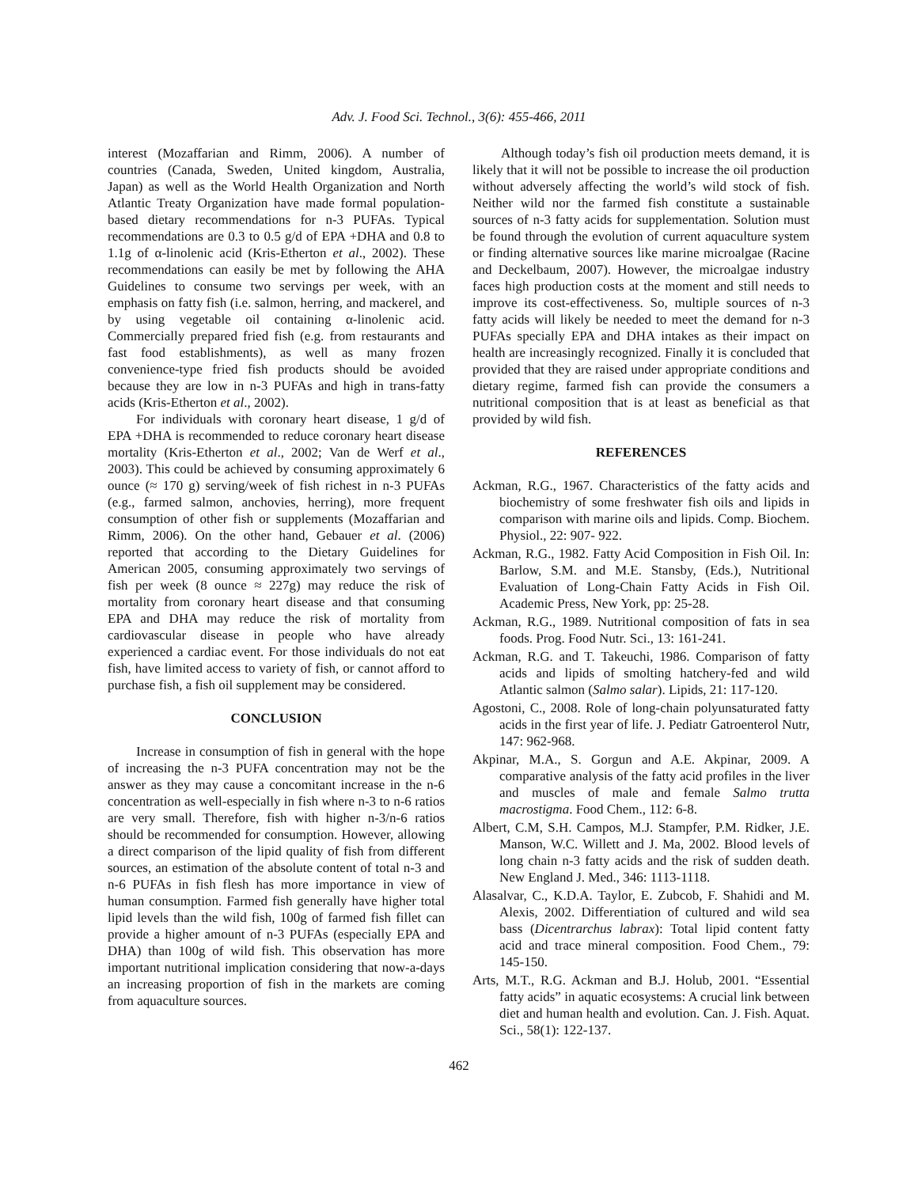Adv. J. Food Sci. Technol., 3(6): 455-466, 2011
interest (Mozaffarian and Rimm, 2006). A number of countries (Canada, Sweden, United kingdom, Australia, Japan) as well as the World Health Organization and North Atlantic Treaty Organization have made formal population-based dietary recommendations for n-3 PUFAs. Typical recommendations are 0.3 to 0.5 g/d of EPA +DHA and 0.8 to 1.1g of α-linolenic acid (Kris-Etherton et al., 2002). These recommendations can easily be met by following the AHA Guidelines to consume two servings per week, with an emphasis on fatty fish (i.e. salmon, herring, and mackerel, and by using vegetable oil containing α-linolenic acid. Commercially prepared fried fish (e.g. from restaurants and fast food establishments), as well as many frozen convenience-type fried fish products should be avoided because they are low in n-3 PUFAs and high in trans-fatty acids (Kris-Etherton et al., 2002).
For individuals with coronary heart disease, 1 g/d of EPA +DHA is recommended to reduce coronary heart disease mortality (Kris-Etherton et al., 2002; Van de Werf et al., 2003). This could be achieved by consuming approximately 6 ounce (≈ 170 g) serving/week of fish richest in n-3 PUFAs (e.g., farmed salmon, anchovies, herring), more frequent consumption of other fish or supplements (Mozaffarian and Rimm, 2006). On the other hand, Gebauer et al. (2006) reported that according to the Dietary Guidelines for American 2005, consuming approximately two servings of fish per week (8 ounce ≈ 227g) may reduce the risk of mortality from coronary heart disease and that consuming EPA and DHA may reduce the risk of mortality from cardiovascular disease in people who have already experienced a cardiac event. For those individuals do not eat fish, have limited access to variety of fish, or cannot afford to purchase fish, a fish oil supplement may be considered.
CONCLUSION
Increase in consumption of fish in general with the hope of increasing the n-3 PUFA concentration may not be the answer as they may cause a concomitant increase in the n-6 concentration as well-especially in fish where n-3 to n-6 ratios are very small. Therefore, fish with higher n-3/n-6 ratios should be recommended for consumption. However, allowing a direct comparison of the lipid quality of fish from different sources, an estimation of the absolute content of total n-3 and n-6 PUFAs in fish flesh has more importance in view of human consumption. Farmed fish generally have higher total lipid levels than the wild fish, 100g of farmed fish fillet can provide a higher amount of n-3 PUFAs (especially EPA and DHA) than 100g of wild fish. This observation has more important nutritional implication considering that now-a-days an increasing proportion of fish in the markets are coming from aquaculture sources.
Although today’s fish oil production meets demand, it is likely that it will not be possible to increase the oil production without adversely affecting the world’s wild stock of fish. Neither wild nor the farmed fish constitute a sustainable sources of n-3 fatty acids for supplementation. Solution must be found through the evolution of current aquaculture system or finding alternative sources like marine microalgae (Racine and Deckelbaum, 2007). However, the microalgae industry faces high production costs at the moment and still needs to improve its cost-effectiveness. So, multiple sources of n-3 fatty acids will likely be needed to meet the demand for n-3 PUFAs specially EPA and DHA intakes as their impact on health are increasingly recognized. Finally it is concluded that provided that they are raised under appropriate conditions and dietary regime, farmed fish can provide the consumers a nutritional composition that is at least as beneficial as that provided by wild fish.
REFERENCES
Ackman, R.G., 1967. Characteristics of the fatty acids and biochemistry of some freshwater fish oils and lipids in comparison with marine oils and lipids. Comp. Biochem. Physiol., 22: 907- 922.
Ackman, R.G., 1982. Fatty Acid Composition in Fish Oil. In: Barlow, S.M. and M.E. Stansby, (Eds.), Nutritional Evaluation of Long-Chain Fatty Acids in Fish Oil. Academic Press, New York, pp: 25-28.
Ackman, R.G., 1989. Nutritional composition of fats in sea foods. Prog. Food Nutr. Sci., 13: 161-241.
Ackman, R.G. and T. Takeuchi, 1986. Comparison of fatty acids and lipids of smolting hatchery-fed and wild Atlantic salmon (Salmo salar). Lipids, 21: 117-120.
Agostoni, C., 2008. Role of long-chain polyunsaturated fatty acids in the first year of life. J. Pediatr Gatroenterol Nutr, 147: 962-968.
Akpinar, M.A., S. Gorgun and A.E. Akpinar, 2009. A comparative analysis of the fatty acid profiles in the liver and muscles of male and female Salmo trutta macrostigma. Food Chem., 112: 6-8.
Albert, C.M, S.H. Campos, M.J. Stampfer, P.M. Ridker, J.E. Manson, W.C. Willett and J. Ma, 2002. Blood levels of long chain n-3 fatty acids and the risk of sudden death. New England J. Med., 346: 1113-1118.
Alasalvar, C., K.D.A. Taylor, E. Zubcob, F. Shahidi and M. Alexis, 2002. Differentiation of cultured and wild sea bass (Dicentrarchus labrax): Total lipid content fatty acid and trace mineral composition. Food Chem., 79: 145-150.
Arts, M.T., R.G. Ackman and B.J. Holub, 2001. “Essential fatty acids” in aquatic ecosystems: A crucial link between diet and human health and evolution. Can. J. Fish. Aquat. Sci., 58(1): 122-137.
462